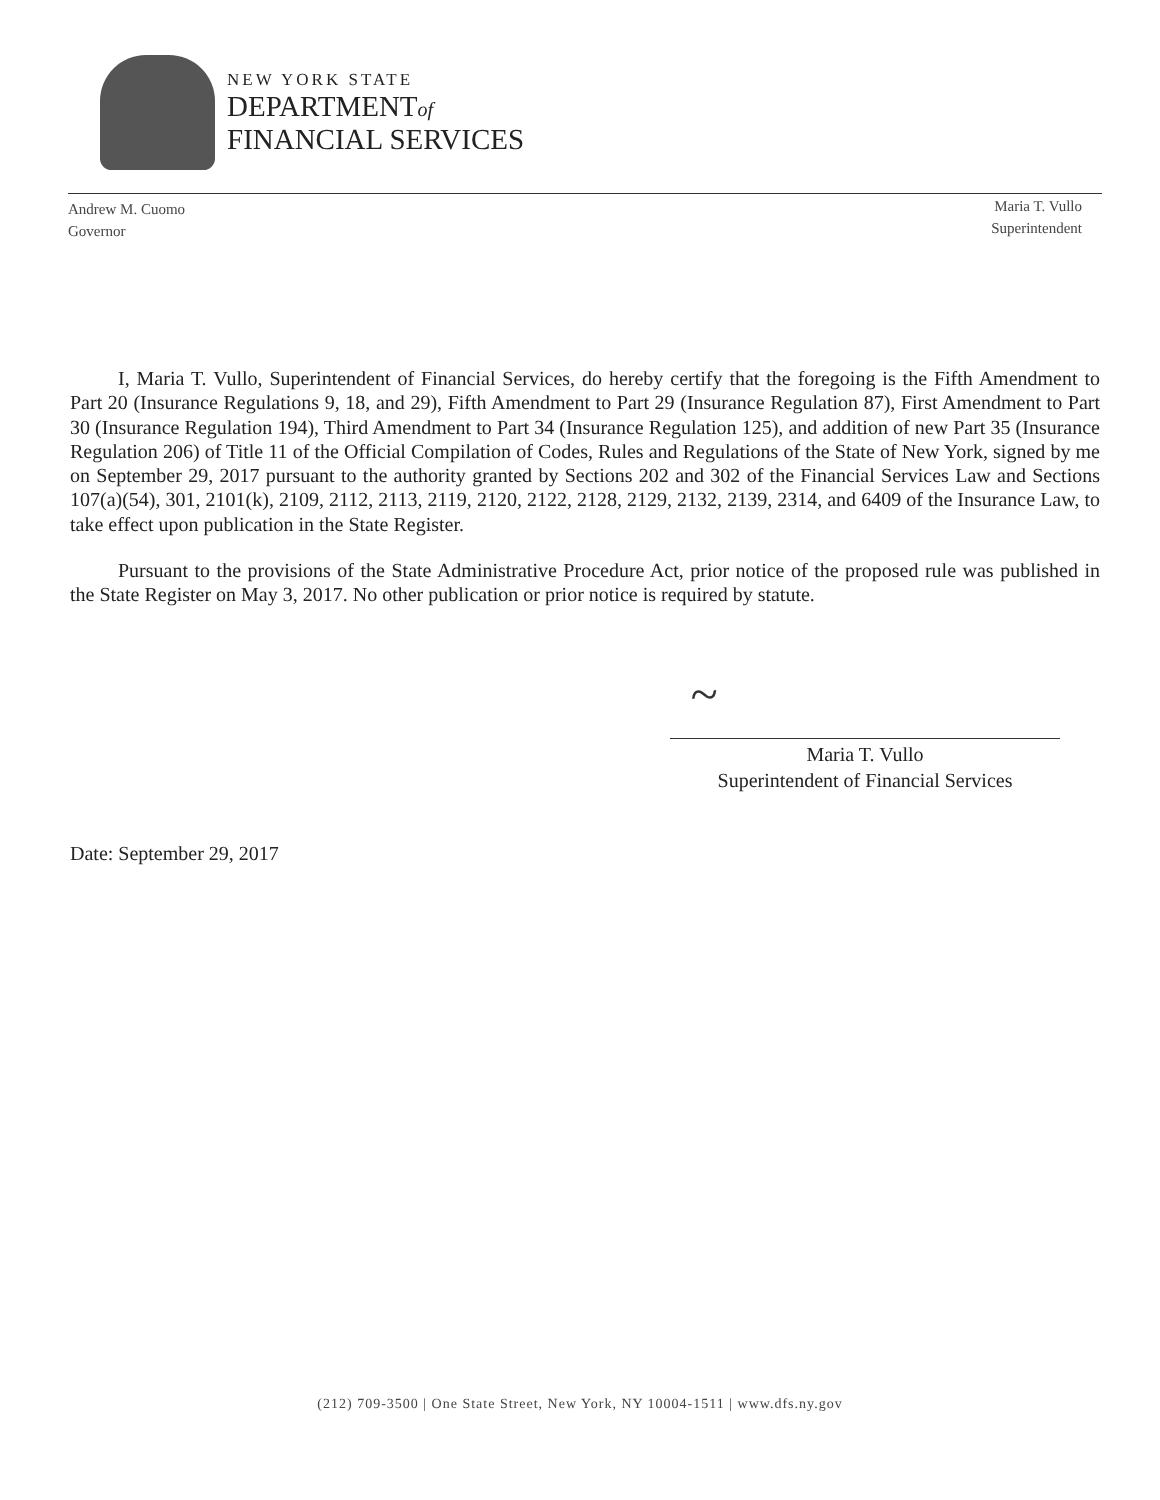NEW YORK STATE
DEPARTMENTof
FINANCIAL SERVICES
Andrew M. Cuomo
Governor
Maria T. Vullo
Superintendent
I, Maria T. Vullo, Superintendent of Financial Services, do hereby certify that the foregoing is the Fifth Amendment to Part 20 (Insurance Regulations 9, 18, and 29), Fifth Amendment to Part 29 (Insurance Regulation 87), First Amendment to Part 30 (Insurance Regulation 194), Third Amendment to Part 34 (Insurance Regulation 125), and addition of new Part 35 (Insurance Regulation 206) of Title 11 of the Official Compilation of Codes, Rules and Regulations of the State of New York, signed by me on September 29, 2017 pursuant to the authority granted by Sections 202 and 302 of the Financial Services Law and Sections 107(a)(54), 301, 2101(k), 2109, 2112, 2113, 2119, 2120, 2122, 2128, 2129, 2132, 2139, 2314, and 6409 of the Insurance Law, to take effect upon publication in the State Register.
Pursuant to the provisions of the State Administrative Procedure Act, prior notice of the proposed rule was published in the State Register on May 3, 2017. No other publication or prior notice is required by statute.
~
Maria T. Vullo
Superintendent of Financial Services
Date: September 29, 2017
(212) 709-3500 | One State Street, New York, NY 10004-1511 | www.dfs.ny.gov